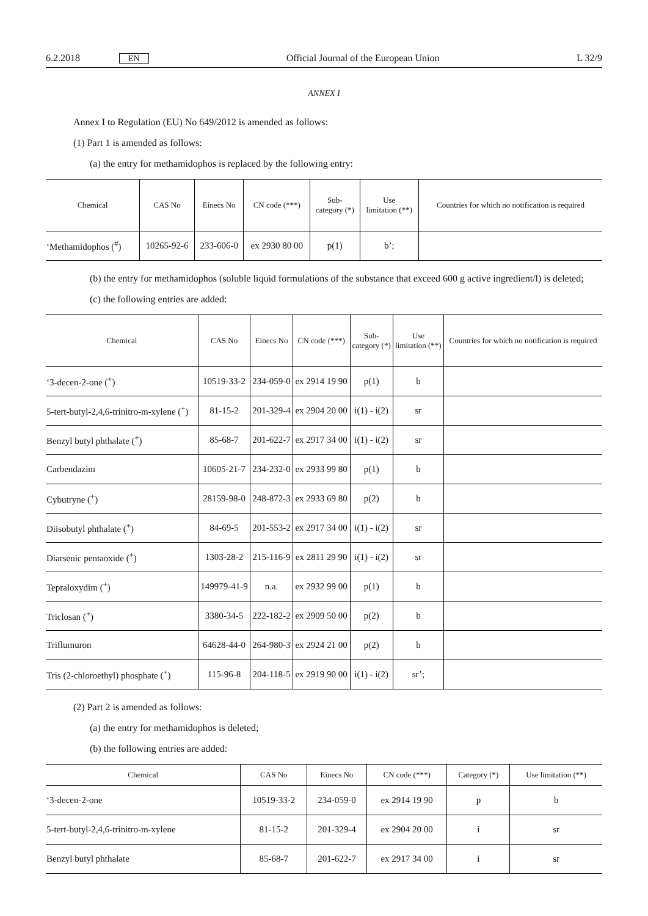6.2.2018 EN Official Journal of the European Union L 32/9
ANNEX I
Annex I to Regulation (EU) No 649/2012 is amended as follows:
(1) Part 1 is amended as follows:
(a) the entry for methamidophos is replaced by the following entry:
| Chemical | CAS No | Einecs No | CN code (***) | Sub- category (*) | Use limitation (**) | Countries for which no notification is required |
| --- | --- | --- | --- | --- | --- | --- |
| ‘Methamidophos (<sup>#</sup>) | 10265-92-6 | 233-606-0 | ex 2930 80 00 | p(1) | b’; | |
(b) the entry for methamidophos (soluble liquid formulations of the substance that exceed 600 g active ingredient/l) is deleted;
(c) the following entries are added:
| Chemical | CAS No | Einecs No | CN code (***) | Sub- category (*) | Use limitation (**) | Countries for which no notification is required |
| --- | --- | --- | --- | --- | --- | --- |
| ‘3-decen-2-one (<sup>+</sup>) | 10519-33-2 | 234-059-0 | ex 2914 19 90 | p(1) | b | |
| 5-tert-butyl-2,4,6-trinitro-m-xylene (<sup>+</sup>) | 81-15-2 | 201-329-4 | ex 2904 20 00 | i(1) - i(2) | sr | |
| Benzyl butyl phthalate (<sup>+</sup>) | 85-68-7 | 201-622-7 | ex 2917 34 00 | i(1) - i(2) | sr | |
| Carbendazim | 10605-21-7 | 234-232-0 | ex 2933 99 80 | p(1) | b | |
| Cybutryne (<sup>+</sup>) | 28159-98-0 | 248-872-3 | ex 2933 69 80 | p(2) | b | |
| Diisobutyl phthalate (<sup>+</sup>) | 84-69-5 | 201-553-2 | ex 2917 34 00 | i(1) - i(2) | sr | |
| Diarsenic pentaoxide (<sup>+</sup>) | 1303-28-2 | 215-116-9 | ex 2811 29 90 | i(1) - i(2) | sr | |
| Tepraloxydim (<sup>+</sup>) | 149979-41-9 | n.a. | ex 2932 99 00 | p(1) | b | |
| Triclosan (<sup>+</sup>) | 3380-34-5 | 222-182-2 | ex 2909 50 00 | p(2) | b | |
| Triflumuron | 64628-44-0 | 264-980-3 | ex 2924 21 00 | p(2) | b | |
| Tris (2-chloroethyl) phosphate (<sup>+</sup>) | 115-96-8 | 204-118-5 | ex 2919 90 00 | i(1) - i(2) | sr’; | |
(2) Part 2 is amended as follows:
(a) the entry for methamidophos is deleted;
(b) the following entries are added:
| Chemical | CAS No | Einecs No | CN code (***) | Category (*) | Use limitation (**) |
| --- | --- | --- | --- | --- | --- |
| ‘3-decen-2-one | 10519-33-2 | 234-059-0 | ex 2914 19 90 | p | b |
| 5-tert-butyl-2,4,6-trinitro-m-xylene | 81-15-2 | 201-329-4 | ex 2904 20 00 | i | sr |
| Benzyl butyl phthalate | 85-68-7 | 201-622-7 | ex 2917 34 00 | i | sr |